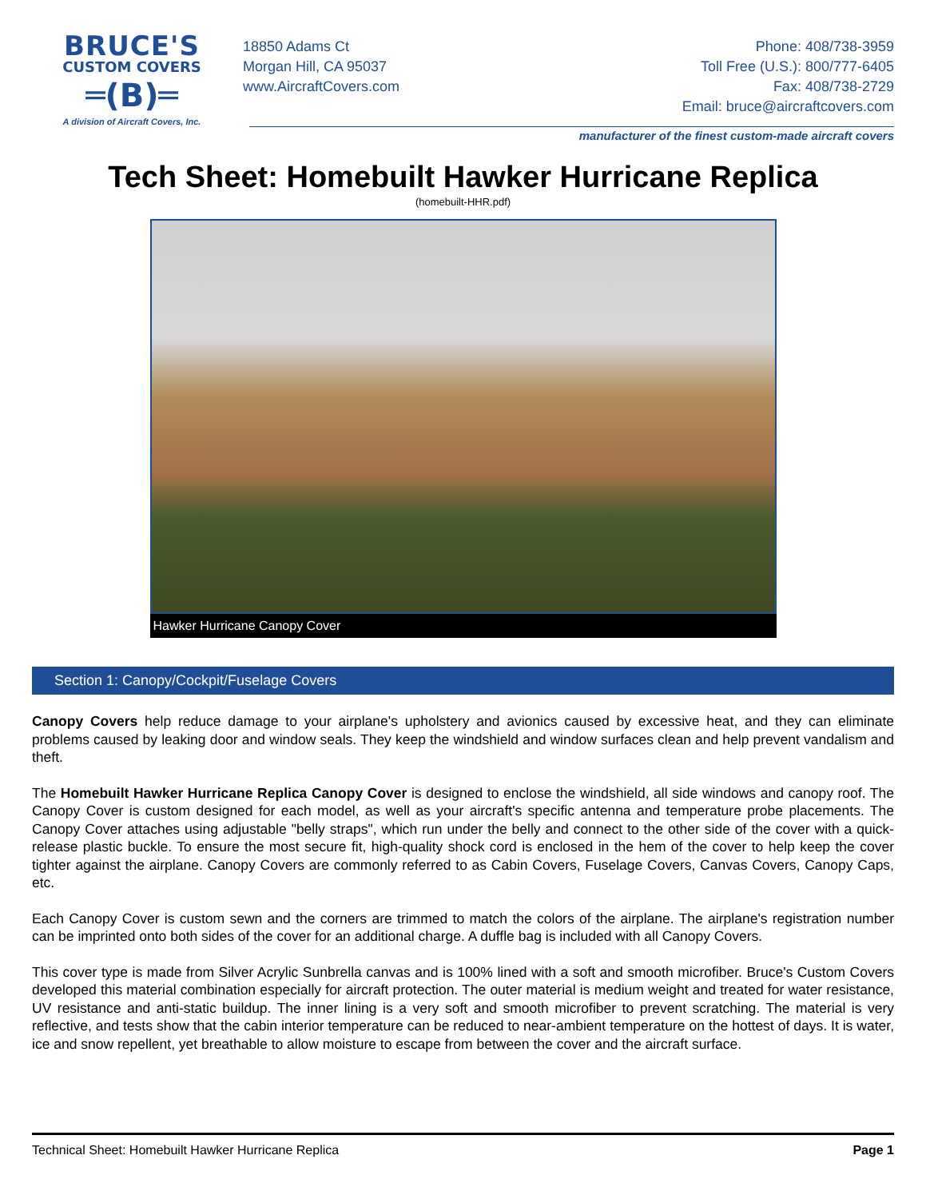BRUCE'S
CUSTOM COVERS
═(B)═
A division of Aircraft Covers, Inc.
18850 Adams Ct
Morgan Hill, CA 95037
www.AircraftCovers.com
Phone: 408/738-3959
Toll Free (U.S.): 800/777-6405
Fax: 408/738-2729
Email: bruce@aircraftcovers.com
manufacturer of the finest custom-made aircraft covers
Tech Sheet: Homebuilt Hawker Hurricane Replica
(homebuilt-HHR.pdf)
Hawker Hurricane Canopy Cover
Section 1: Canopy/Cockpit/Fuselage Covers
Canopy Covers help reduce damage to your airplane's upholstery and avionics caused by excessive heat, and they can eliminate problems caused by leaking door and window seals. They keep the windshield and window surfaces clean and help prevent vandalism and theft.
The Homebuilt Hawker Hurricane Replica Canopy Cover is designed to enclose the windshield, all side windows and canopy roof. The Canopy Cover is custom designed for each model, as well as your aircraft's specific antenna and temperature probe placements. The Canopy Cover attaches using adjustable "belly straps", which run under the belly and connect to the other side of the cover with a quick-release plastic buckle. To ensure the most secure fit, high-quality shock cord is enclosed in the hem of the cover to help keep the cover tighter against the airplane. Canopy Covers are commonly referred to as Cabin Covers, Fuselage Covers, Canvas Covers, Canopy Caps, etc.
Each Canopy Cover is custom sewn and the corners are trimmed to match the colors of the airplane. The airplane's registration number can be imprinted onto both sides of the cover for an additional charge. A duffle bag is included with all Canopy Covers.
This cover type is made from Silver Acrylic Sunbrella canvas and is 100% lined with a soft and smooth microfiber. Bruce's Custom Covers developed this material combination especially for aircraft protection. The outer material is medium weight and treated for water resistance, UV resistance and anti-static buildup. The inner lining is a very soft and smooth microfiber to prevent scratching. The material is very reflective, and tests show that the cabin interior temperature can be reduced to near-ambient temperature on the hottest of days. It is water, ice and snow repellent, yet breathable to allow moisture to escape from between the cover and the aircraft surface.
Technical Sheet: Homebuilt Hawker Hurricane Replica Page 1